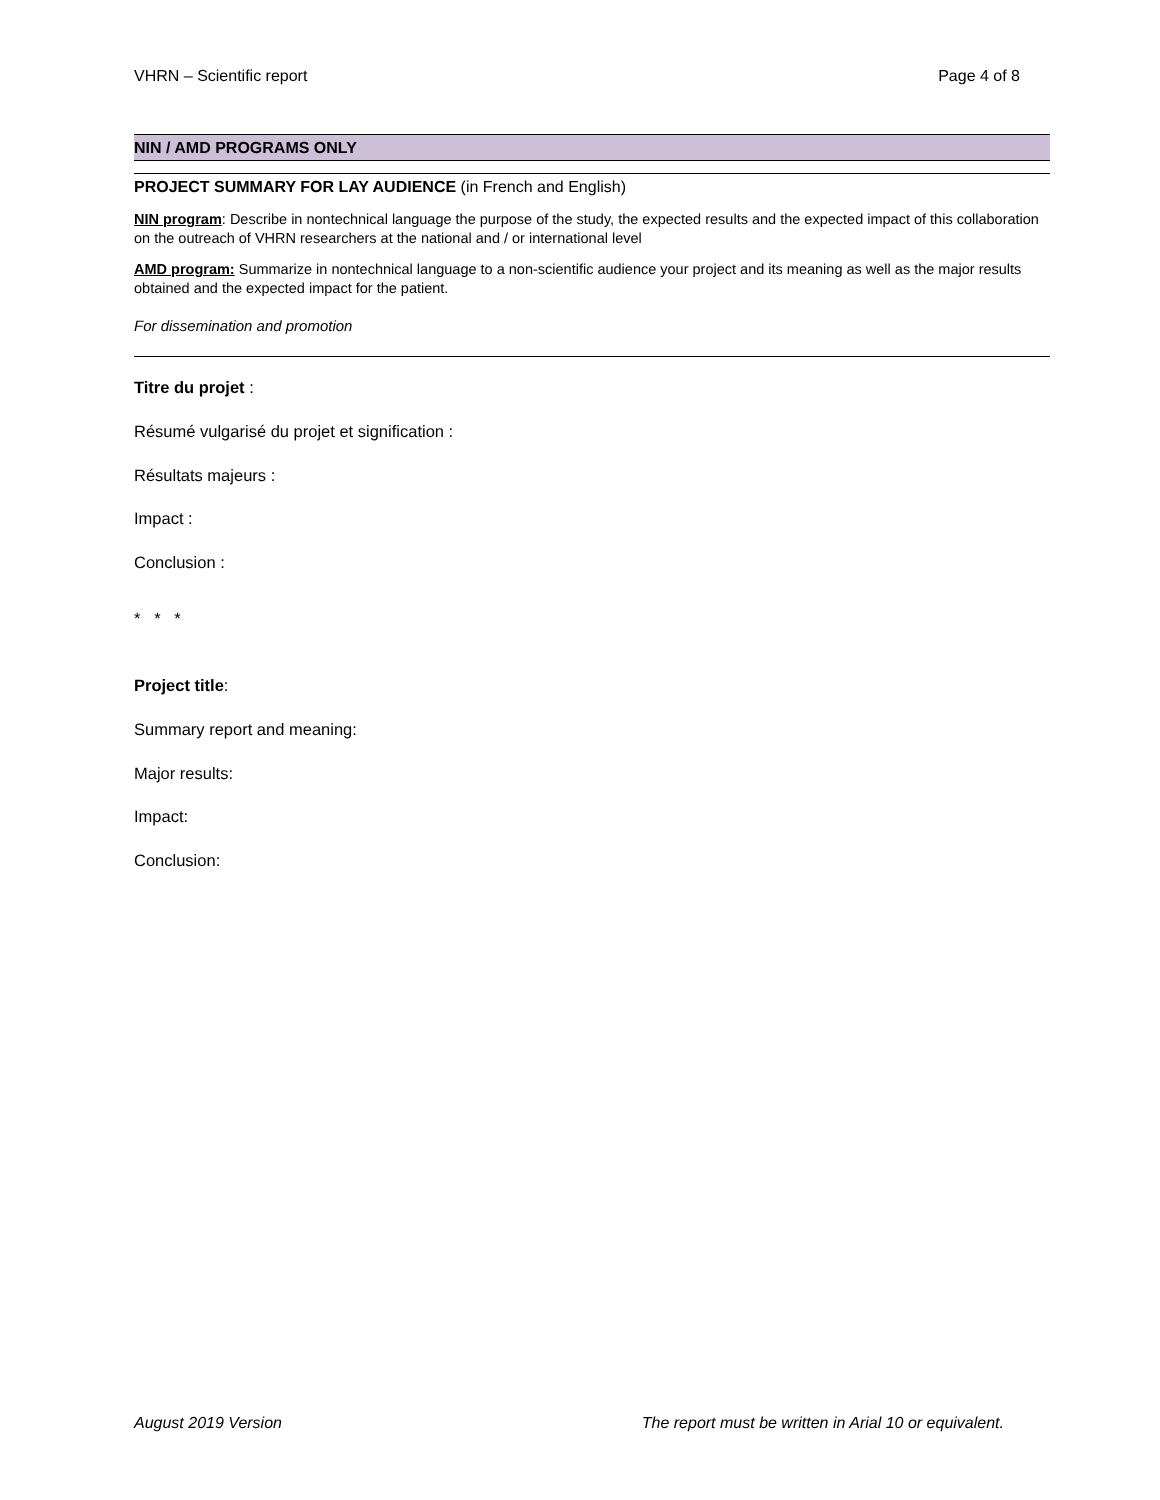VHRN – Scientific report Page 4 of 8
NIN / AMD PROGRAMS ONLY
PROJECT SUMMARY FOR LAY AUDIENCE (in French and English)
NIN program: Describe in nontechnical language the purpose of the study, the expected results and the expected impact of this collaboration on the outreach of VHRN researchers at the national and / or international level
AMD program: Summarize in nontechnical language to a non-scientific audience your project and its meaning as well as the major results obtained and the expected impact for the patient.
For dissemination and promotion
Titre du projet :
Résumé vulgarisé du projet et signification :
Résultats majeurs :
Impact :
Conclusion :
* * *
Project title:
Summary report and meaning:
Major results:
Impact:
Conclusion:
August 2019 Version The report must be written in Arial 10 or equivalent.